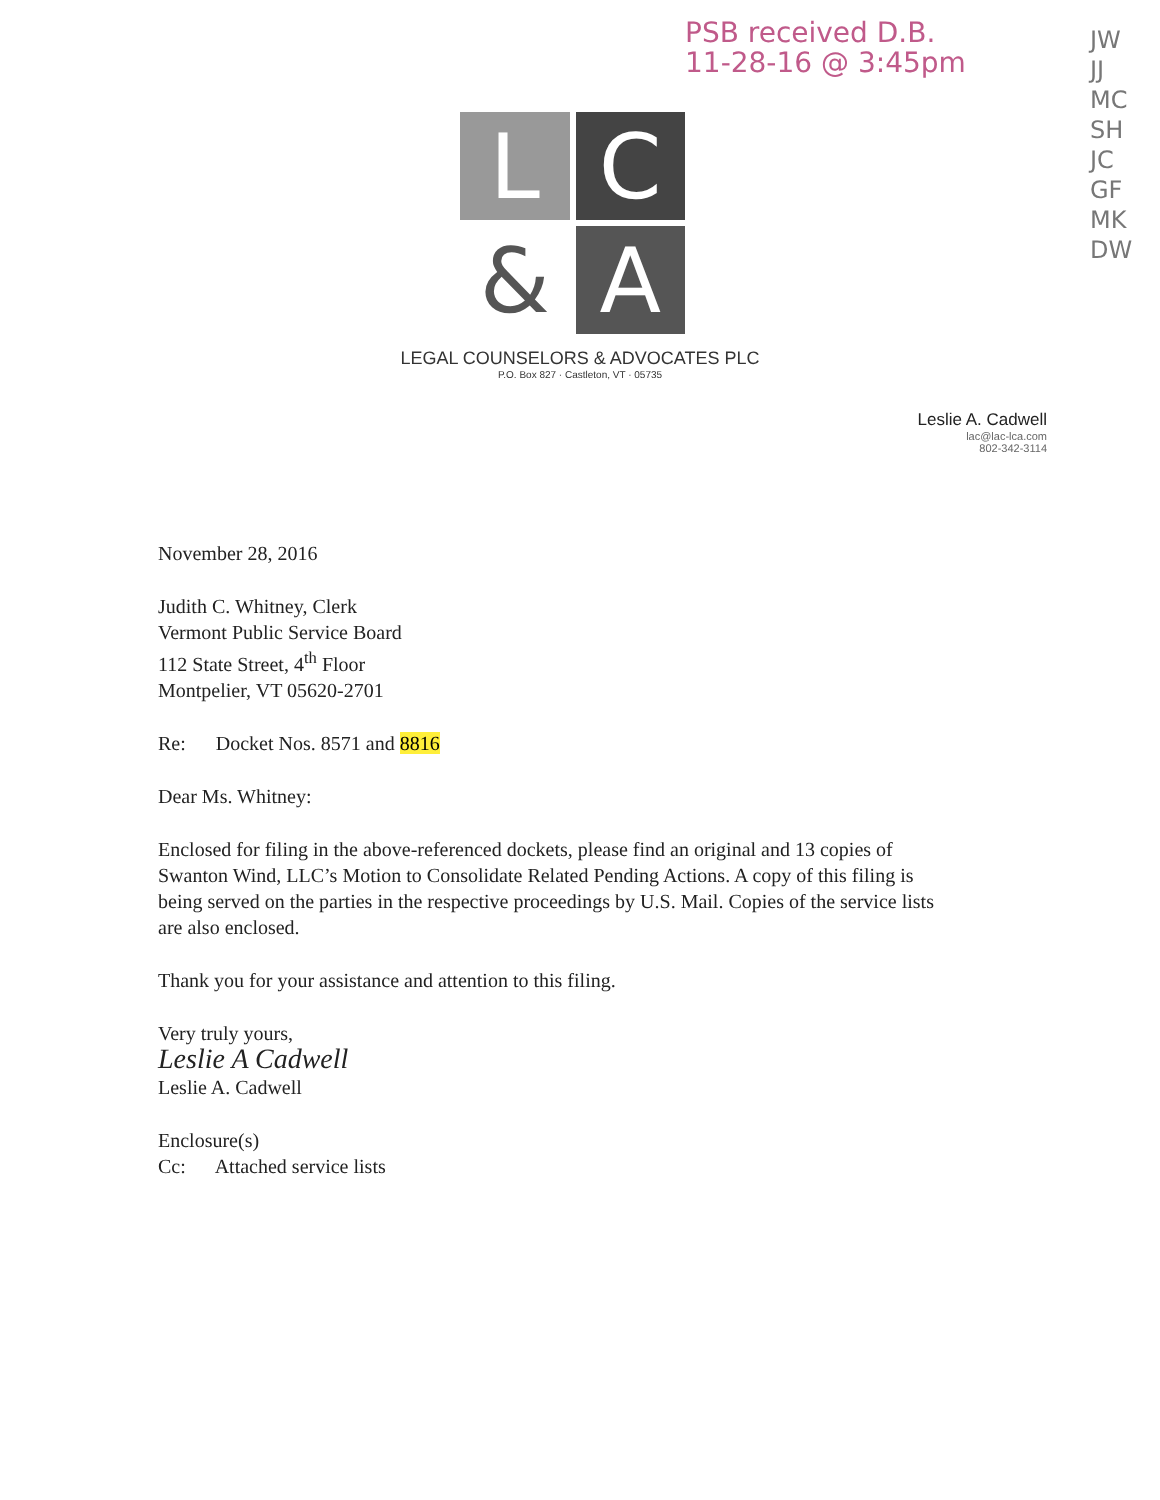PSB received D.B.
11-28-16 @ 3:45pm
JW
JJ
MC
SH
JC
GF
MK
DW
L
C
&
A
LEGAL COUNSELORS & ADVOCATES PLC
P.O. Box 827 · Castleton, VT · 05735
Leslie A. Cadwell
lac@lac-lca.com
802-342-3114
November 28, 2016
Judith C. Whitney, Clerk
Vermont Public Service Board
112 State Street, 4<sup>th</sup> Floor
Montpelier, VT 05620-2701
Re: Docket Nos. 8571 and 8816
Dear Ms. Whitney:
Enclosed for filing in the above-referenced dockets, please find an original and 13 copies of Swanton Wind, LLC’s Motion to Consolidate Related Pending Actions. A copy of this filing is being served on the parties in the respective proceedings by U.S. Mail. Copies of the service lists are also enclosed.
Thank you for your assistance and attention to this filing.
Very truly yours,
Leslie A Cadwell
Leslie A. Cadwell
Enclosure(s)
Cc: Attached service lists